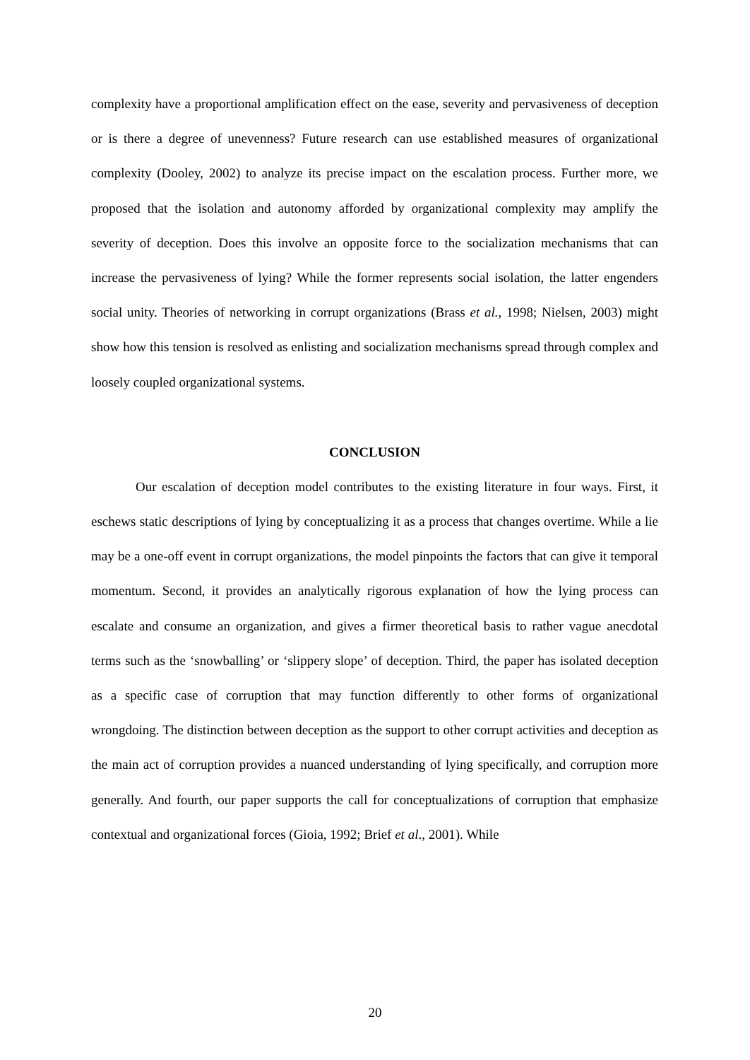complexity have a proportional amplification effect on the ease, severity and pervasiveness of deception or is there a degree of unevenness? Future research can use established measures of organizational complexity (Dooley, 2002) to analyze its precise impact on the escalation process. Further more, we proposed that the isolation and autonomy afforded by organizational complexity may amplify the severity of deception. Does this involve an opposite force to the socialization mechanisms that can increase the pervasiveness of lying? While the former represents social isolation, the latter engenders social unity. Theories of networking in corrupt organizations (Brass et al., 1998; Nielsen, 2003) might show how this tension is resolved as enlisting and socialization mechanisms spread through complex and loosely coupled organizational systems.
CONCLUSION
Our escalation of deception model contributes to the existing literature in four ways. First, it eschews static descriptions of lying by conceptualizing it as a process that changes overtime. While a lie may be a one-off event in corrupt organizations, the model pinpoints the factors that can give it temporal momentum. Second, it provides an analytically rigorous explanation of how the lying process can escalate and consume an organization, and gives a firmer theoretical basis to rather vague anecdotal terms such as the ‘snowballing’ or ‘slippery slope’ of deception. Third, the paper has isolated deception as a specific case of corruption that may function differently to other forms of organizational wrongdoing. The distinction between deception as the support to other corrupt activities and deception as the main act of corruption provides a nuanced understanding of lying specifically, and corruption more generally. And fourth, our paper supports the call for conceptualizations of corruption that emphasize contextual and organizational forces (Gioia, 1992; Brief et al., 2001). While
20